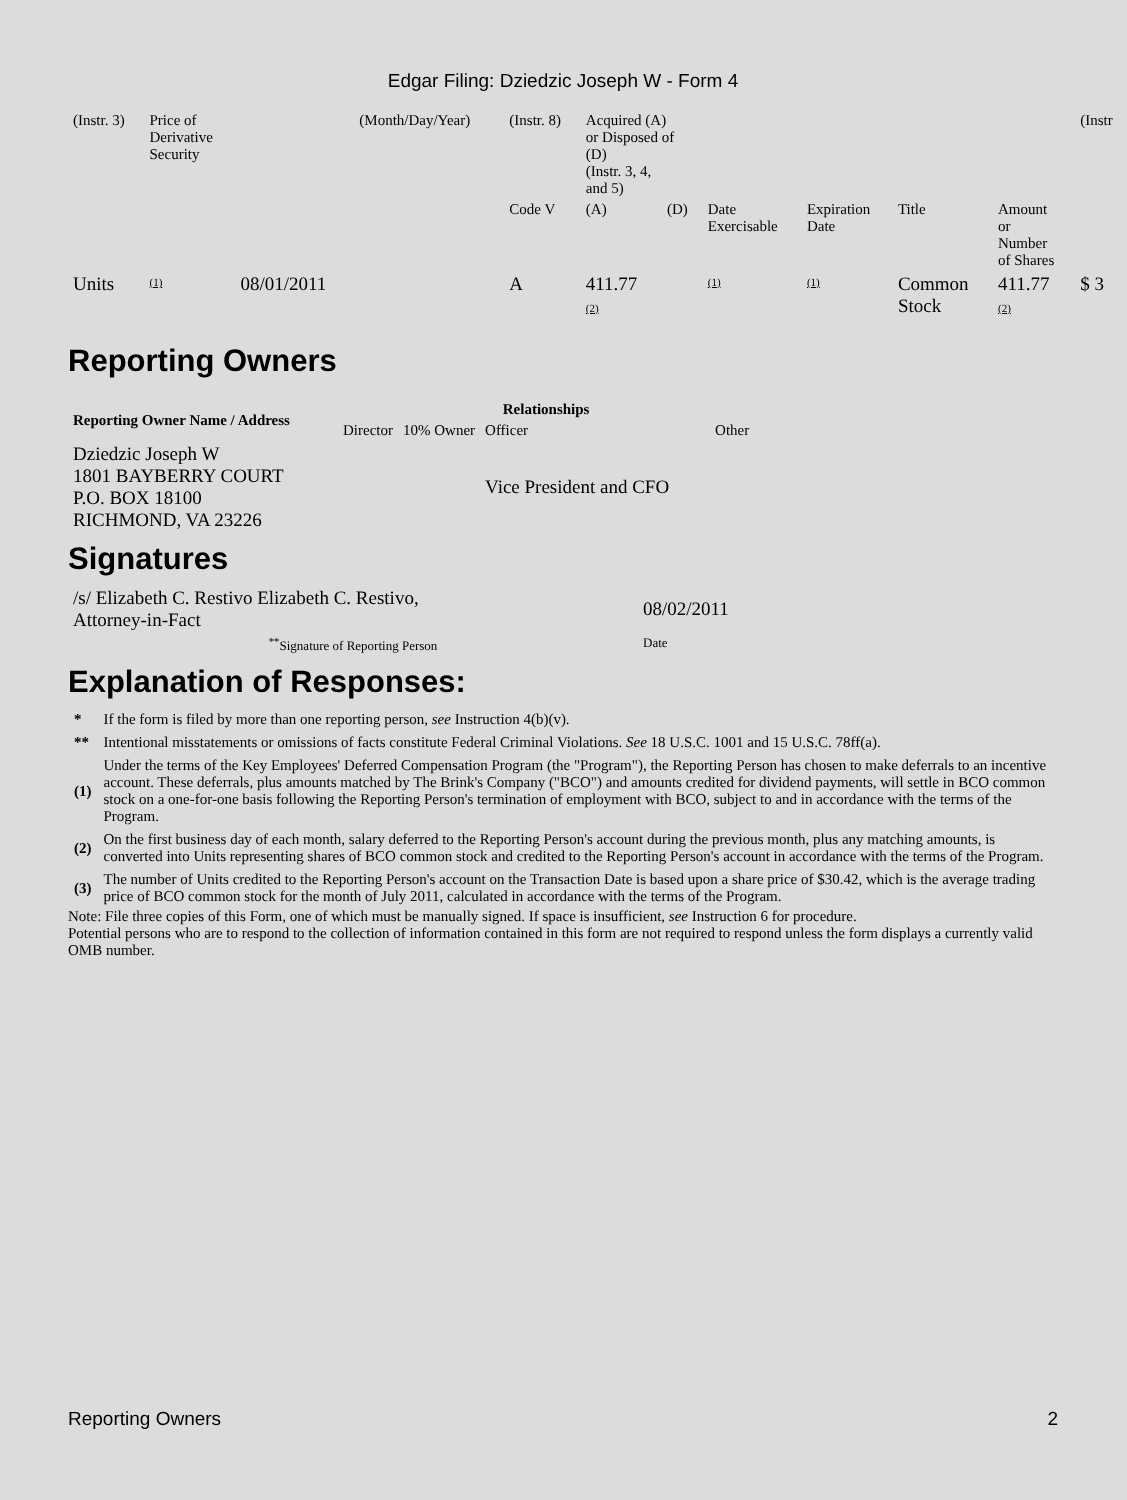Edgar Filing: Dziedzic Joseph W - Form 4
| (Instr. 3) | Price of Derivative Security | | (Month/Day/Year) | (Instr. 8) | Acquired (A) or Disposed of (D) (Instr. 3, 4, and 5) | | | | | | (Instr |
| | | | | Code V | (A) | (D) | Date Exercisable | Expiration Date | Title | Amount or Number of Shares | |
| Units | (1) | 08/01/2011 | | A | 411.77 (2) | | (1) | (1) | Common Stock | 411.77 (2) | $ 3 |
Reporting Owners
| Reporting Owner Name / Address | Relationships | | | |
| --- | --- | --- | --- | --- |
| | Director | 10% Owner | Officer | Other |
| Dziedzic Joseph W 1801 BAYBERRY COURT P.O. BOX 18100 RICHMOND, VA 23226 | | | Vice President and CFO | |
Signatures
| /s/ Elizabeth C. Restivo Elizabeth C. Restivo, Attorney-in-Fact | 08/02/2011 |
| <sup>**</sup> Signature of Reporting Person | Date |
Explanation of Responses:
| * | If the form is filed by more than one reporting person, see Instruction 4(b)(v). |
| ** | Intentional misstatements or omissions of facts constitute Federal Criminal Violations. See 18 U.S.C. 1001 and 15 U.S.C. 78ff(a). |
| (1) | Under the terms of the Key Employees' Deferred Compensation Program (the "Program"), the Reporting Person has chosen to make deferrals to an incentive account. These deferrals, plus amounts matched by The Brink's Company ("BCO") and amounts credited for dividend payments, will settle in BCO common stock on a one-for-one basis following the Reporting Person's termination of employment with BCO, subject to and in accordance with the terms of the Program. |
| (2) | On the first business day of each month, salary deferred to the Reporting Person's account during the previous month, plus any matching amounts, is converted into Units representing shares of BCO common stock and credited to the Reporting Person's account in accordance with the terms of the Program. |
| (3) | The number of Units credited to the Reporting Person's account on the Transaction Date is based upon a share price of $30.42, which is the average trading price of BCO common stock for the month of July 2011, calculated in accordance with the terms of the Program. |
Note: File three copies of this Form, one of which must be manually signed. If space is insufficient, see Instruction 6 for procedure.
Potential persons who are to respond to the collection of information contained in this form are not required to respond unless the form displays a currently valid OMB number.
Reporting Owners 2